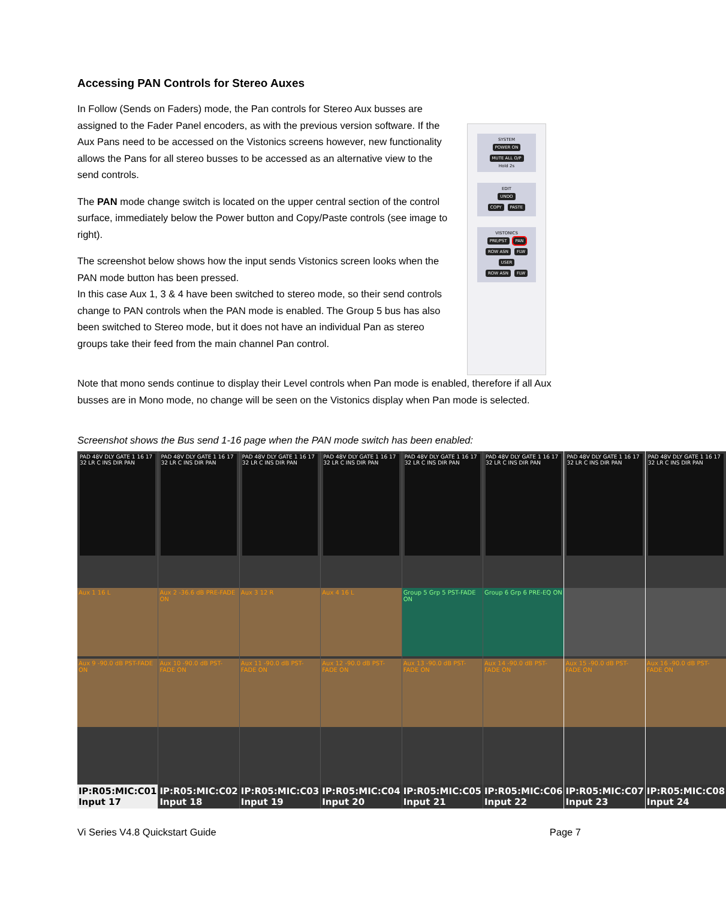Accessing PAN Controls for Stereo Auxes
In Follow (Sends on Faders) mode, the Pan controls for Stereo Aux busses are assigned to the Fader Panel encoders, as with the previous version software. If the Aux Pans need to be accessed on the Vistonics screens however, new functionality allows the Pans for all stereo busses to be accessed as an alternative view to the send controls.
The PAN mode change switch is located on the upper central section of the control surface, immediately below the Power button and Copy/Paste controls (see image to right).
The screenshot below shows how the input sends Vistonics screen looks when the PAN mode button has been pressed.
In this case Aux 1, 3 & 4 have been switched to stereo mode, so their send controls change to PAN controls when the PAN mode is enabled. The Group 5 bus has also been switched to Stereo mode, but it does not have an individual Pan as stereo groups take their feed from the main channel Pan control.
SYSTEM
POWER ON MUTE ALL O/P
Hold 2s
EDIT
UNDO
COPY PASTE
VISTONICS
PRE/PST PAN
ROW ASN FLW
USER
ROW ASN FLW
Note that mono sends continue to display their Level controls when Pan mode is enabled, therefore if all Aux busses are in Mono mode, no change will be seen on the Vistonics display when Pan mode is selected.
Screenshot shows the Bus send 1-16 page when the PAN mode switch has been enabled:
PAD 48V DLY GATE 1 16 17 32 LR C INS DIR PAN
Aux 1 16 L
Aux 9 -90.0 dB PST-FADE ON
IP:R05:MIC:C01
Input 17
PAD 48V DLY GATE 1 16 17 32 LR C INS DIR PAN
Aux 2 -36.6 dB PRE-FADE ON
Aux 10 -90.0 dB PST-FADE ON
IP:R05:MIC:C02
Input 18
PAD 48V DLY GATE 1 16 17 32 LR C INS DIR PAN
Aux 3 12 R
Aux 11 -90.0 dB PST-FADE ON
IP:R05:MIC:C03
Input 19
PAD 48V DLY GATE 1 16 17 32 LR C INS DIR PAN
Aux 4 16 L
Aux 12 -90.0 dB PST-FADE ON
IP:R05:MIC:C04
Input 20
PAD 48V DLY GATE 1 16 17 32 LR C INS DIR PAN
Group 5 Grp 5 PST-FADE ON
Aux 13 -90.0 dB PST-FADE ON
IP:R05:MIC:C05
Input 21
PAD 48V DLY GATE 1 16 17 32 LR C INS DIR PAN
Group 6 Grp 6 PRE-EQ ON
Aux 14 -90.0 dB PST-FADE ON
IP:R05:MIC:C06
Input 22
PAD 48V DLY GATE 1 16 17 32 LR C INS DIR PAN
Aux 15 -90.0 dB PST-FADE ON
IP:R05:MIC:C07
Input 23
PAD 48V DLY GATE 1 16 17 32 LR C INS DIR PAN
Aux 16 -90.0 dB PST-FADE ON
IP:R05:MIC:C08
Input 24
Vi Series V4.8 Quickstart Guide Page 7